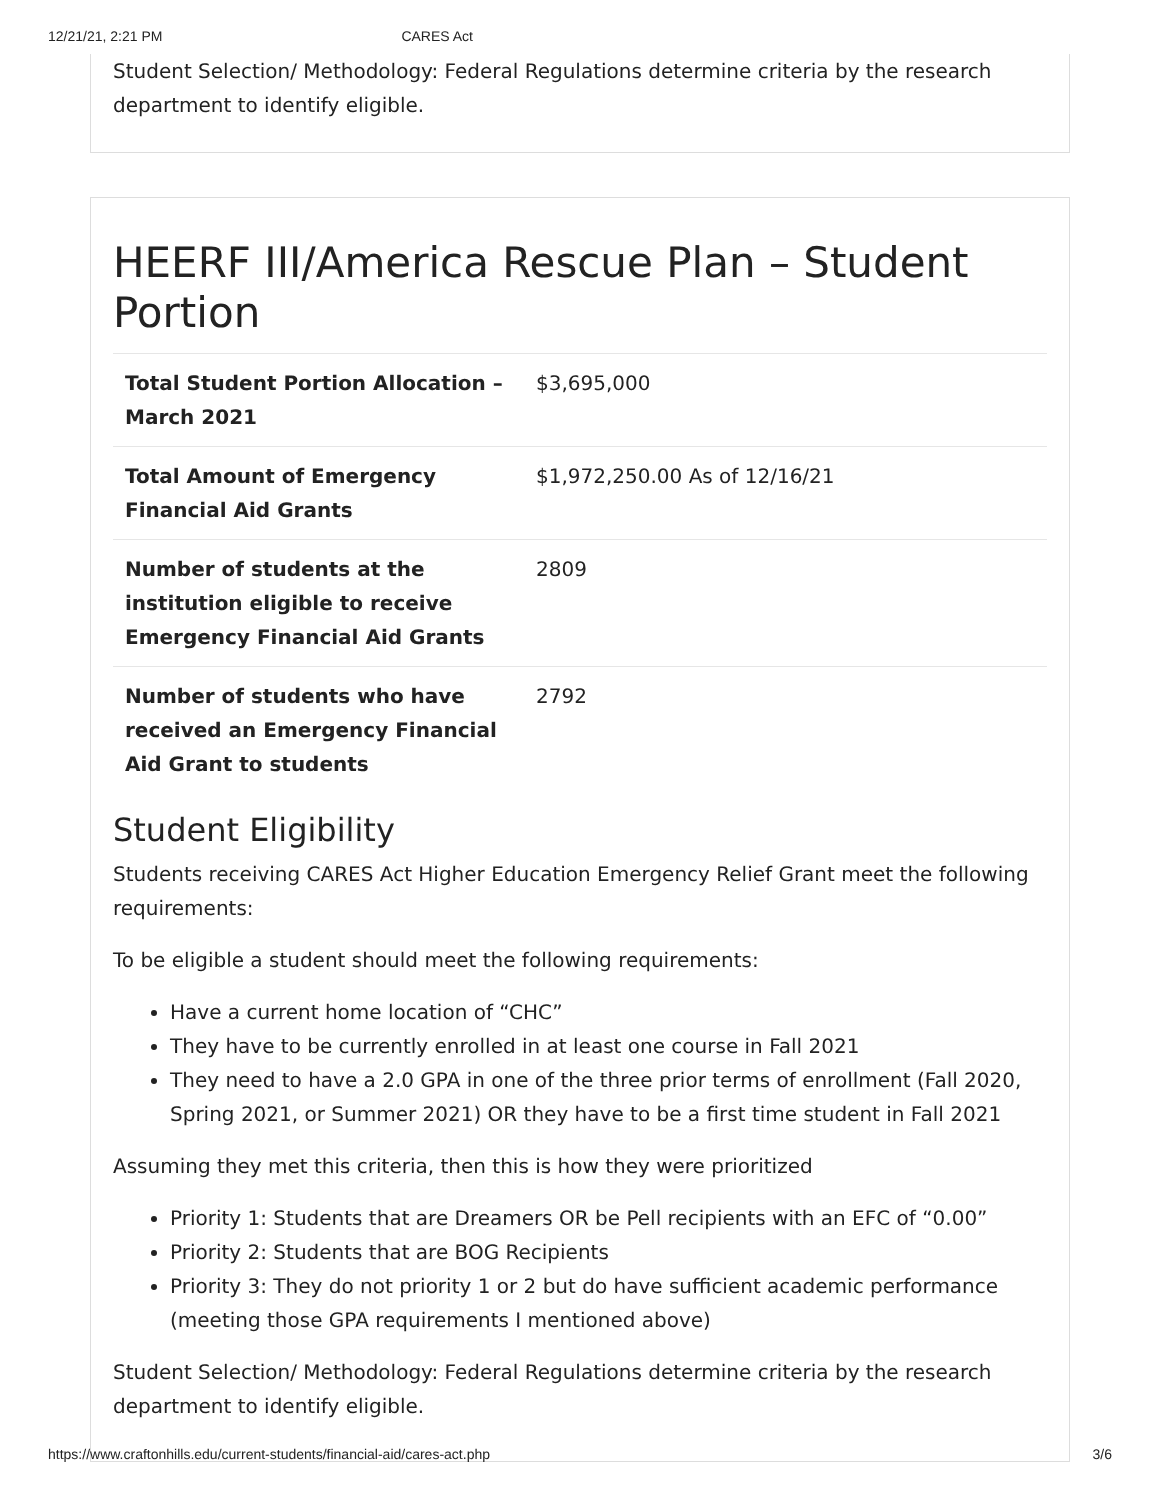12/21/21, 2:21 PM CARES Act
Student Selection/ Methodology: Federal Regulations determine criteria by the research department to identify eligible.
HEERF III/America Rescue Plan – Student Portion
| Total Student Portion Allocation – March 2021 | $3,695,000 |
| Total Amount of Emergency Financial Aid Grants | $1,972,250.00 As of 12/16/21 |
| Number of students at the institution eligible to receive Emergency Financial Aid Grants | 2809 |
| Number of students who have received an Emergency Financial Aid Grant to students | 2792 |
Student Eligibility
Students receiving CARES Act Higher Education Emergency Relief Grant meet the following requirements:
To be eligible a student should meet the following requirements:
Have a current home location of “CHC”
They have to be currently enrolled in at least one course in Fall 2021
They need to have a 2.0 GPA in one of the three prior terms of enrollment (Fall 2020, Spring 2021, or Summer 2021) OR they have to be a first time student in Fall 2021
Assuming they met this criteria, then this is how they were prioritized
Priority 1: Students that are Dreamers OR be Pell recipients with an EFC of “0.00”
Priority 2: Students that are BOG Recipients
Priority 3: They do not priority 1 or 2 but do have sufficient academic performance (meeting those GPA requirements I mentioned above)
Student Selection/ Methodology: Federal Regulations determine criteria by the research department to identify eligible.
https://www.craftonhills.edu/current-students/financial-aid/cares-act.php 3/6